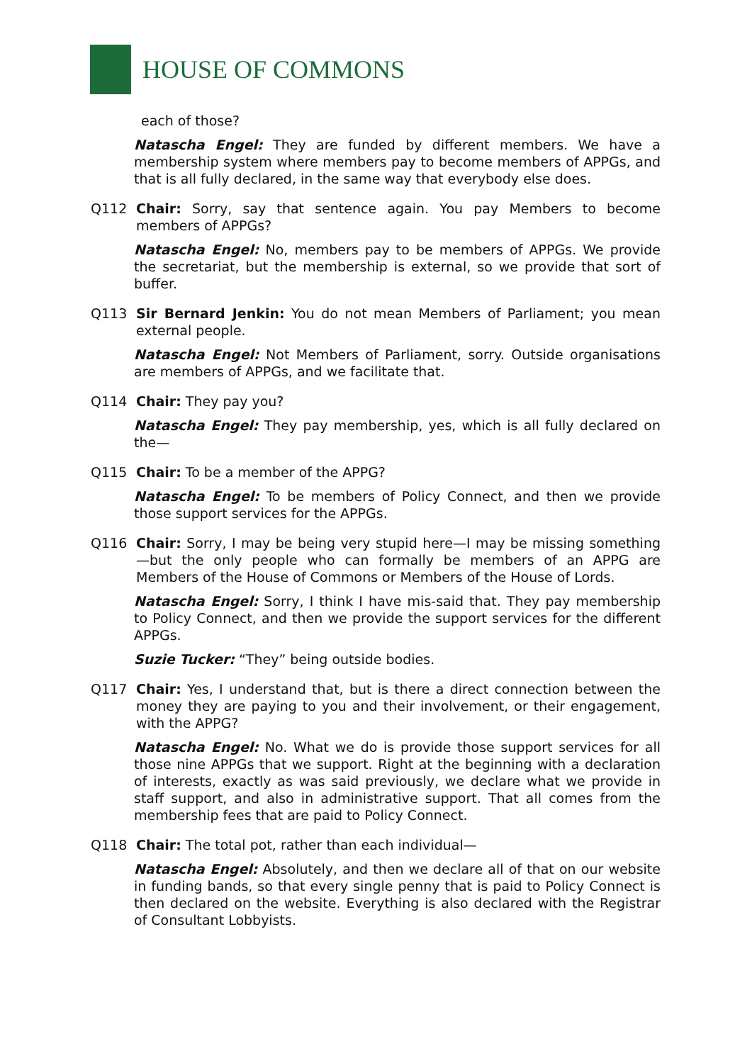HOUSE OF COMMONS
each of those?
Natascha Engel: They are funded by different members. We have a membership system where members pay to become members of APPGs, and that is all fully declared, in the same way that everybody else does.
Q112 Chair: Sorry, say that sentence again. You pay Members to become members of APPGs?
Natascha Engel: No, members pay to be members of APPGs. We provide the secretariat, but the membership is external, so we provide that sort of buffer.
Q113 Sir Bernard Jenkin: You do not mean Members of Parliament; you mean external people.
Natascha Engel: Not Members of Parliament, sorry. Outside organisations are members of APPGs, and we facilitate that.
Q114 Chair: They pay you?
Natascha Engel: They pay membership, yes, which is all fully declared on the—
Q115 Chair: To be a member of the APPG?
Natascha Engel: To be members of Policy Connect, and then we provide those support services for the APPGs.
Q116 Chair: Sorry, I may be being very stupid here—I may be missing something—but the only people who can formally be members of an APPG are Members of the House of Commons or Members of the House of Lords.
Natascha Engel: Sorry, I think I have mis-said that. They pay membership to Policy Connect, and then we provide the support services for the different APPGs.
Suzie Tucker: “They” being outside bodies.
Q117 Chair: Yes, I understand that, but is there a direct connection between the money they are paying to you and their involvement, or their engagement, with the APPG?
Natascha Engel: No. What we do is provide those support services for all those nine APPGs that we support. Right at the beginning with a declaration of interests, exactly as was said previously, we declare what we provide in staff support, and also in administrative support. That all comes from the membership fees that are paid to Policy Connect.
Q118 Chair: The total pot, rather than each individual—
Natascha Engel: Absolutely, and then we declare all of that on our website in funding bands, so that every single penny that is paid to Policy Connect is then declared on the website. Everything is also declared with the Registrar of Consultant Lobbyists.